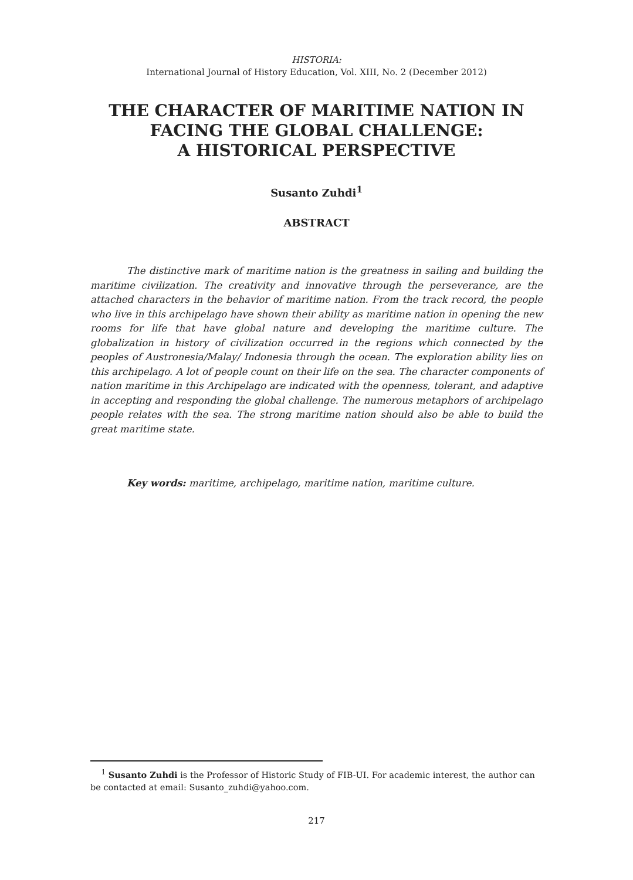HISTORIA:
International Journal of History Education, Vol. XIII, No. 2 (December 2012)
THE CHARACTER OF MARITIME NATION IN
FACING THE GLOBAL CHALLENGE:
A HISTORICAL PERSPECTIVE
Susanto Zuhdi<sup>1</sup>
ABSTRACT
The distinctive mark of maritime nation is the greatness in sailing and building the maritime civilization. The creativity and innovative through the perseverance, are the attached characters in the behavior of maritime nation. From the track record, the people who live in this archipelago have shown their ability as maritime nation in opening the new rooms for life that have global nature and developing the maritime culture. The globalization in history of civilization occurred in the regions which connected by the peoples of Austronesia/Malay/ Indonesia through the ocean. The exploration ability lies on this archipelago. A lot of people count on their life on the sea. The character components of nation maritime in this Archipelago are indicated with the openness, tolerant, and adaptive in accepting and responding the global challenge. The numerous metaphors of archipelago people relates with the sea. The strong maritime nation should also be able to build the great maritime state.
Key words: maritime, archipelago, maritime nation, maritime culture.
<sup>1</sup> Susanto Zuhdi is the Professor of Historic Study of FIB-UI. For academic interest, the author can be contacted at email: Susanto_zuhdi@yahoo.com.
217